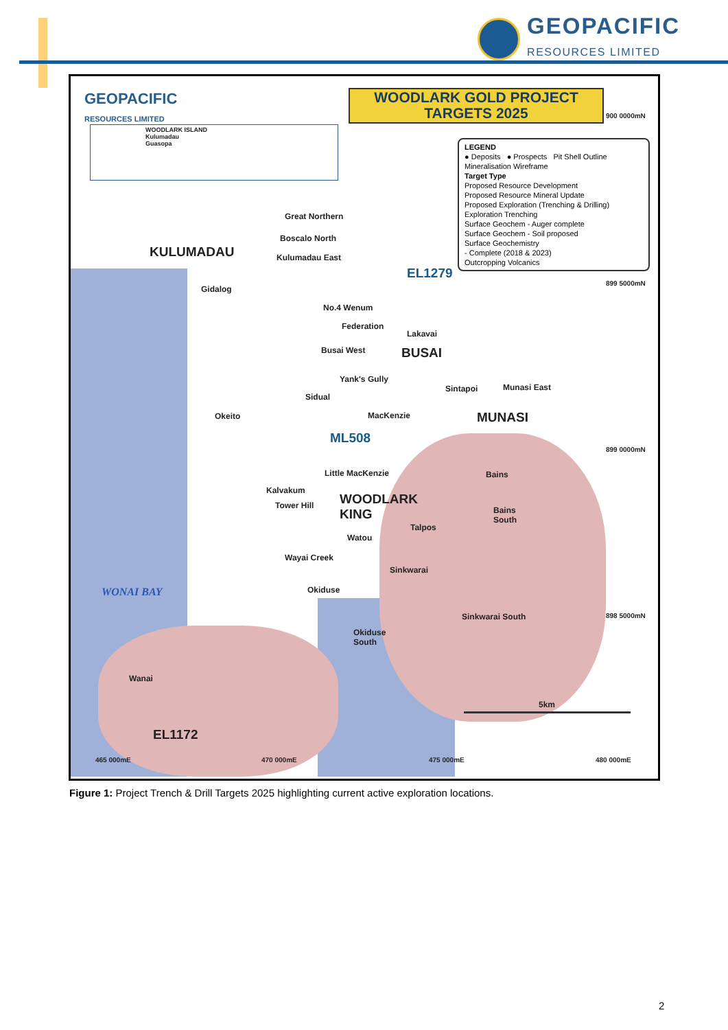GEOPACIFIC
RESOURCES LIMITED
GEOPACIFIC
RESOURCES LIMITED
WOODLARK ISLAND
Kulumadau
Guasopa
WOODLARK GOLD PROJECT
TARGETS 2025
LEGEND
● Deposits ● Prospects Pit Shell Outline Mineralisation Wireframe
Target Type
Proposed Resource Development
Proposed Resource Mineral Update
Proposed Exploration (Trenching & Drilling)
Exploration Trenching
Surface Geochem - Auger complete
Surface Geochem - Soil proposed
Surface Geochemistry
- Complete (2018 & 2023)
Outcropping Volcanics
900 0000mN
899 5000mN
899 0000mN
898 5000mN
Great Northern
Boscalo North
KULUMADAU Kulumadau East
EL1279
Gidalog
No.4 Wenum
Federation
Lakavai
Busai West BUSAI
Yank's Gully
Sidual
Sintapoi Munasi East
Okeito MacKenzie MUNASI
ML508
Little MacKenzie Bains
Kalvakum
WOODLARK
KING
Tower Hill
Bains
South
Talpos
Watou
Wayai Creek
Sinkwarai
WONAI BAY Okiduse
Sinkwarai South
Okiduse
South
Wanai
5km
EL1172
465 000mE 470 000mE 475 000mE 480 000mE
Figure 1: Project Trench & Drill Targets 2025 highlighting current active exploration locations.
2